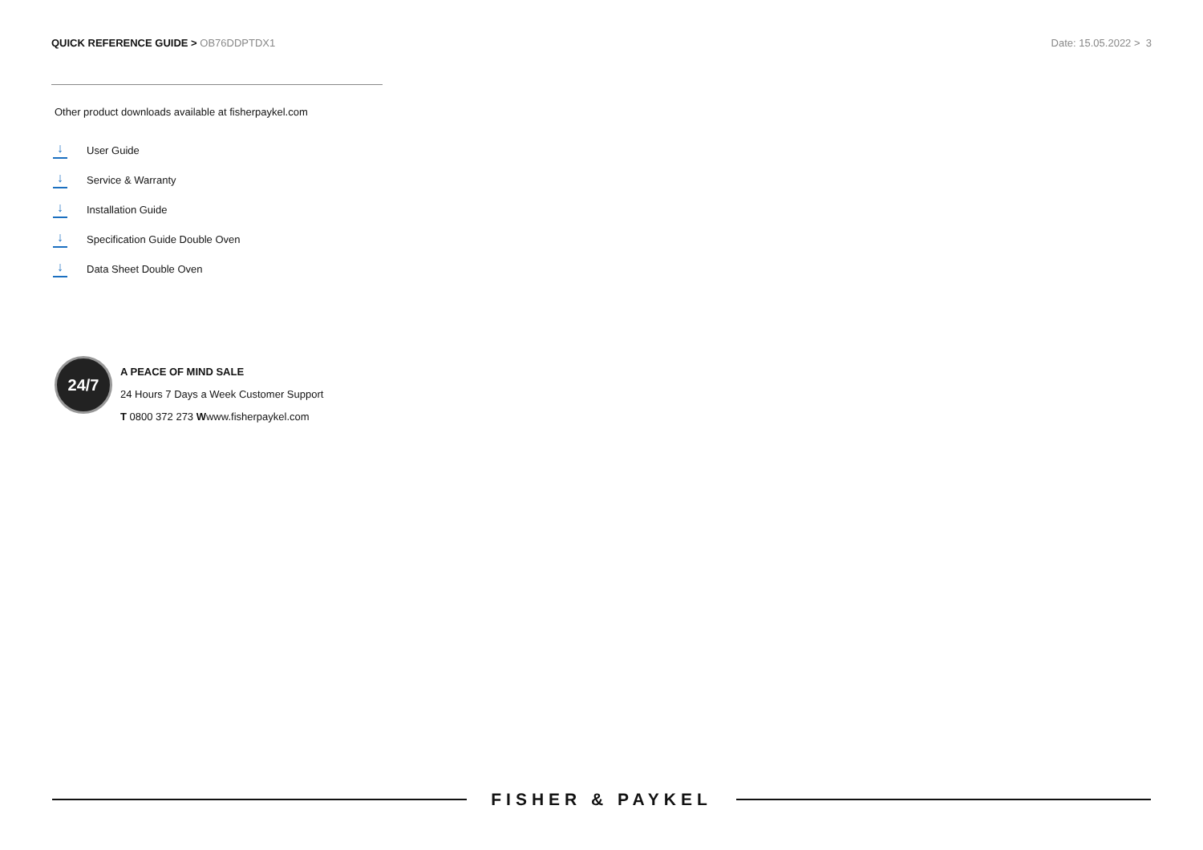QUICK REFERENCE GUIDE > OB76DDPTDX1
Date: 15.05.2022 > 3
Other product downloads available at fisherpaykel.com
↓ User Guide
↓ Service & Warranty
↓ Installation Guide
↓ Specification Guide Double Oven
↓ Data Sheet Double Oven
24/7
A PEACE OF MIND SALE
24 Hours 7 Days a Week Customer Support
T 0800 372 273 Wwww.fisherpaykel.com
FISHER & PAYKEL